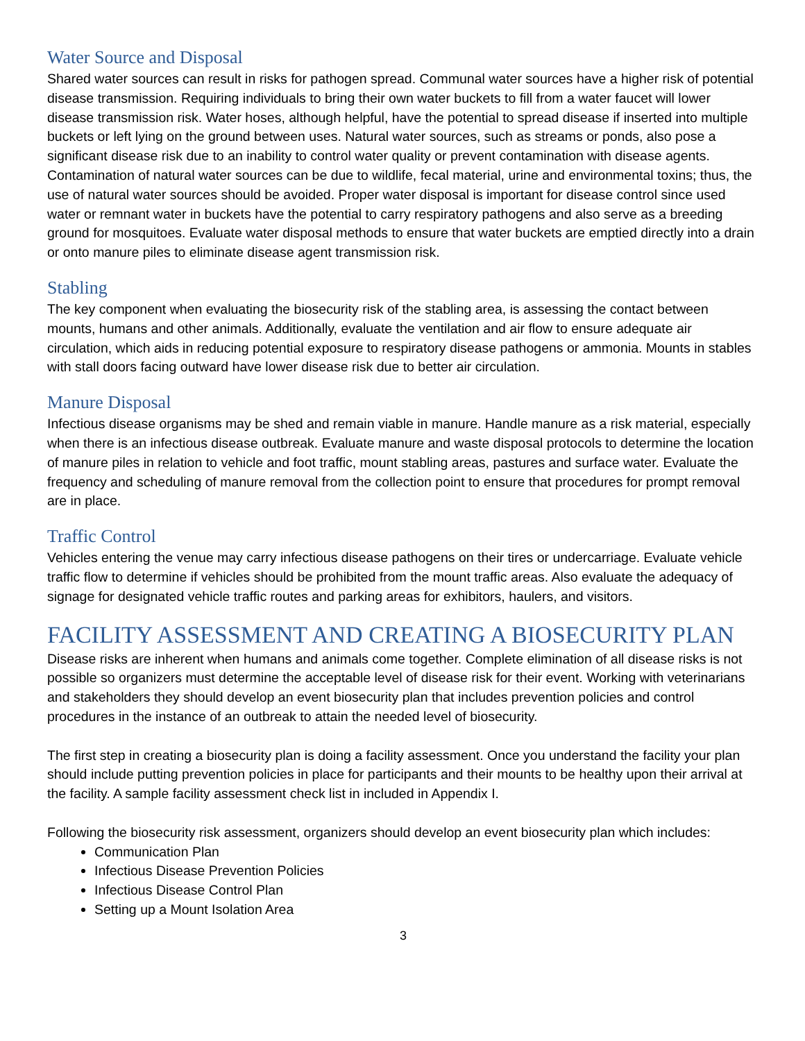Water Source and Disposal
Shared water sources can result in risks for pathogen spread. Communal water sources have a higher risk of potential disease transmission. Requiring individuals to bring their own water buckets to fill from a water faucet will lower disease transmission risk. Water hoses, although helpful, have the potential to spread disease if inserted into multiple buckets or left lying on the ground between uses. Natural water sources, such as streams or ponds, also pose a significant disease risk due to an inability to control water quality or prevent contamination with disease agents. Contamination of natural water sources can be due to wildlife, fecal material, urine and environmental toxins; thus, the use of natural water sources should be avoided. Proper water disposal is important for disease control since used water or remnant water in buckets have the potential to carry respiratory pathogens and also serve as a breeding ground for mosquitoes. Evaluate water disposal methods to ensure that water buckets are emptied directly into a drain or onto manure piles to eliminate disease agent transmission risk.
Stabling
The key component when evaluating the biosecurity risk of the stabling area, is assessing the contact between mounts, humans and other animals. Additionally, evaluate the ventilation and air flow to ensure adequate air circulation, which aids in reducing potential exposure to respiratory disease pathogens or ammonia. Mounts in stables with stall doors facing outward have lower disease risk due to better air circulation.
Manure Disposal
Infectious disease organisms may be shed and remain viable in manure. Handle manure as a risk material, especially when there is an infectious disease outbreak. Evaluate manure and waste disposal protocols to determine the location of manure piles in relation to vehicle and foot traffic, mount stabling areas, pastures and surface water. Evaluate the frequency and scheduling of manure removal from the collection point to ensure that procedures for prompt removal are in place.
Traffic Control
Vehicles entering the venue may carry infectious disease pathogens on their tires or undercarriage. Evaluate vehicle traffic flow to determine if vehicles should be prohibited from the mount traffic areas. Also evaluate the adequacy of signage for designated vehicle traffic routes and parking areas for exhibitors, haulers, and visitors.
FACILITY ASSESSMENT AND CREATING A BIOSECURITY PLAN
Disease risks are inherent when humans and animals come together. Complete elimination of all disease risks is not possible so organizers must determine the acceptable level of disease risk for their event. Working with veterinarians and stakeholders they should develop an event biosecurity plan that includes prevention policies and control procedures in the instance of an outbreak to attain the needed level of biosecurity.
The first step in creating a biosecurity plan is doing a facility assessment. Once you understand the facility your plan should include putting prevention policies in place for participants and their mounts to be healthy upon their arrival at the facility. A sample facility assessment check list in included in Appendix I.
Following the biosecurity risk assessment, organizers should develop an event biosecurity plan which includes:
Communication Plan
Infectious Disease Prevention Policies
Infectious Disease Control Plan
Setting up a Mount Isolation Area
3